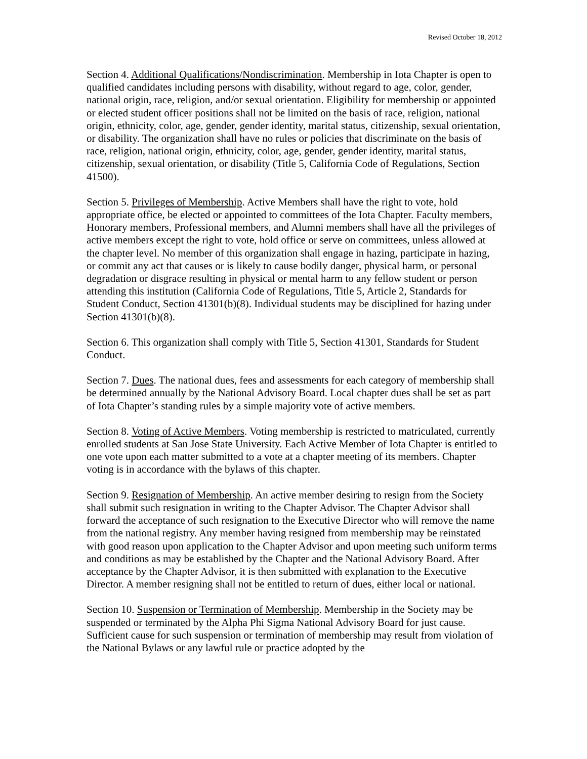Revised October 18, 2012
Section 4. Additional Qualifications/Nondiscrimination. Membership in Iota Chapter is open to qualified candidates including persons with disability, without regard to age, color, gender, national origin, race, religion, and/or sexual orientation. Eligibility for membership or appointed or elected student officer positions shall not be limited on the basis of race, religion, national origin, ethnicity, color, age, gender, gender identity, marital status, citizenship, sexual orientation, or disability. The organization shall have no rules or policies that discriminate on the basis of race, religion, national origin, ethnicity, color, age, gender, gender identity, marital status, citizenship, sexual orientation, or disability (Title 5, California Code of Regulations, Section 41500).
Section 5. Privileges of Membership. Active Members shall have the right to vote, hold appropriate office, be elected or appointed to committees of the Iota Chapter. Faculty members, Honorary members, Professional members, and Alumni members shall have all the privileges of active members except the right to vote, hold office or serve on committees, unless allowed at the chapter level. No member of this organization shall engage in hazing, participate in hazing, or commit any act that causes or is likely to cause bodily danger, physical harm, or personal degradation or disgrace resulting in physical or mental harm to any fellow student or person attending this institution (California Code of Regulations, Title 5, Article 2, Standards for Student Conduct, Section 41301(b)(8). Individual students may be disciplined for hazing under Section 41301(b)(8).
Section 6. This organization shall comply with Title 5, Section 41301, Standards for Student Conduct.
Section 7. Dues. The national dues, fees and assessments for each category of membership shall be determined annually by the National Advisory Board. Local chapter dues shall be set as part of Iota Chapter’s standing rules by a simple majority vote of active members.
Section 8. Voting of Active Members. Voting membership is restricted to matriculated, currently enrolled students at San Jose State University. Each Active Member of Iota Chapter is entitled to one vote upon each matter submitted to a vote at a chapter meeting of its members. Chapter voting is in accordance with the bylaws of this chapter.
Section 9. Resignation of Membership. An active member desiring to resign from the Society shall submit such resignation in writing to the Chapter Advisor. The Chapter Advisor shall forward the acceptance of such resignation to the Executive Director who will remove the name from the national registry. Any member having resigned from membership may be reinstated with good reason upon application to the Chapter Advisor and upon meeting such uniform terms and conditions as may be established by the Chapter and the National Advisory Board. After acceptance by the Chapter Advisor, it is then submitted with explanation to the Executive Director. A member resigning shall not be entitled to return of dues, either local or national.
Section 10. Suspension or Termination of Membership. Membership in the Society may be suspended or terminated by the Alpha Phi Sigma National Advisory Board for just cause. Sufficient cause for such suspension or termination of membership may result from violation of the National Bylaws or any lawful rule or practice adopted by the